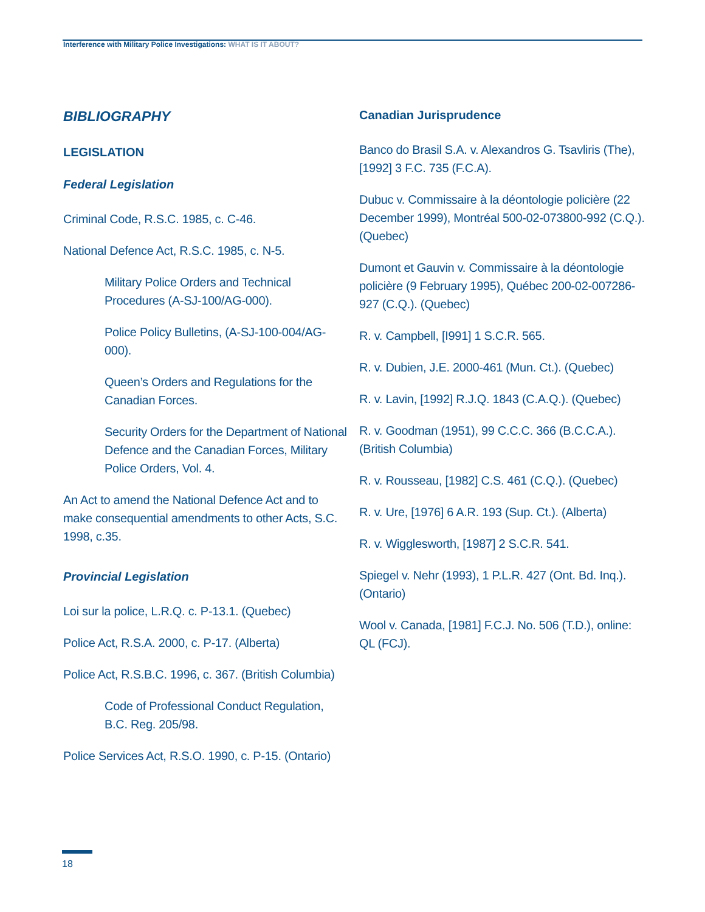Interference with Military Police Investigations: WHAT IS IT ABOUT?
BIBLIOGRAPHY
LEGISLATION
Federal Legislation
Criminal Code, R.S.C. 1985, c. C-46.
National Defence Act, R.S.C. 1985, c. N-5.
Military Police Orders and Technical Procedures (A-SJ-100/AG-000).
Police Policy Bulletins, (A-SJ-100-004/AG-000).
Queen’s Orders and Regulations for the Canadian Forces.
Security Orders for the Department of National Defence and the Canadian Forces, Military Police Orders, Vol. 4.
An Act to amend the National Defence Act and to make consequential amendments to other Acts, S.C. 1998, c.35.
Provincial Legislation
Loi sur la police, L.R.Q. c. P-13.1. (Quebec)
Police Act, R.S.A. 2000, c. P-17. (Alberta)
Police Act, R.S.B.C. 1996, c. 367. (British Columbia)
Code of Professional Conduct Regulation, B.C. Reg. 205/98.
Police Services Act, R.S.O. 1990, c. P-15. (Ontario)
Canadian Jurisprudence
Banco do Brasil S.A. v. Alexandros G. Tsavliris (The), [1992] 3 F.C. 735 (F.C.A).
Dubuc v. Commissaire à la déontologie policière (22 December 1999), Montréal 500-02-073800-992 (C.Q.). (Quebec)
Dumont et Gauvin v. Commissaire à la déontologie policière (9 February 1995), Québec 200-02-007286-927 (C.Q.). (Quebec)
R. v. Campbell, [I991] 1 S.C.R. 565.
R. v. Dubien, J.E. 2000-461 (Mun. Ct.). (Quebec)
R. v. Lavin, [1992] R.J.Q. 1843 (C.A.Q.). (Quebec)
R. v. Goodman (1951), 99 C.C.C. 366 (B.C.C.A.). (British Columbia)
R. v. Rousseau, [1982] C.S. 461 (C.Q.). (Quebec)
R. v. Ure, [1976] 6 A.R. 193 (Sup. Ct.). (Alberta)
R. v. Wigglesworth, [1987] 2 S.C.R. 541.
Spiegel v. Nehr (1993), 1 P.L.R. 427 (Ont. Bd. Inq.). (Ontario)
Wool v. Canada, [1981] F.C.J. No. 506 (T.D.), online: QL (FCJ).
18